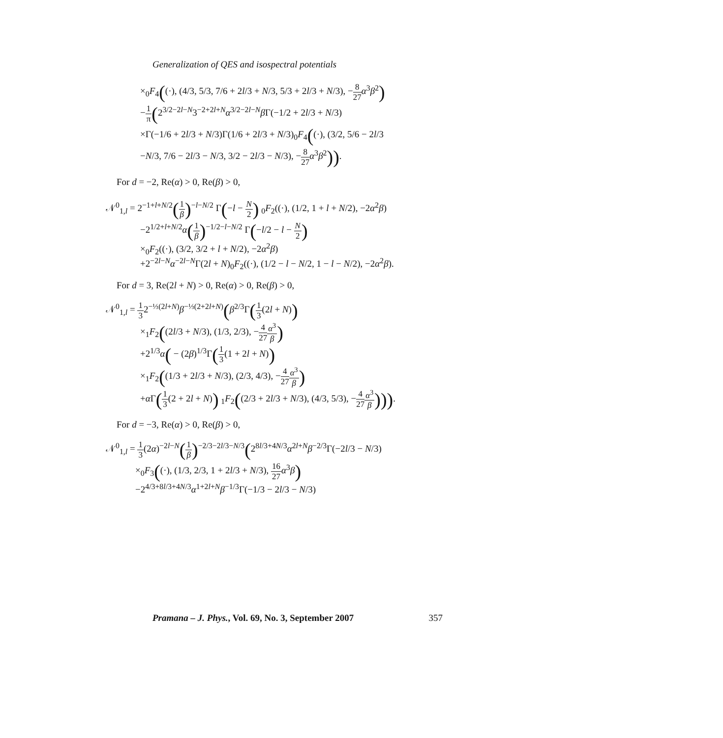Generalization of QES and isospectral potentials
×<sub>0</sub>F<sub>4</sub>((·), (4/3, 5/3, 7/6 + 2l/3 + N/3, 5/3 + 2l/3 + N/3), −8 27 α<sup>3</sup>β<sup>2</sup>)
−1 π(2<sup>3/2−2l−N</sup>3<sup>−2+2l+N</sup>α<sup>3/2−2l−N</sup>β Γ(−1/2 + 2l/3 + N/3)
×Γ(−1/6 + 2l/3 + N/3)Γ(1/6 + 2l/3 + N/3)<sub>0</sub>F<sub>4</sub>((·), (3/2, 5/6 − 2l/3
−N/3, 7/6 − 2l/3 − N/3, 3/2 − 2l/3 − N/3), −8 27 α<sup>3</sup>β<sup>2</sup>)).
For d = −2, Re(α) > 0, Re(β) > 0,
𝒩<sup>0</sup><sub>1,l</sub> = 2<sup>−1+l+N/2</sup>(1 β)<sup>−l−N/2</sup> Γ(−l − N 2) <sub>0</sub>F<sub>2</sub>((·), (1/2, 1 + l + N/2), −2α<sup>2</sup>β)
−2<sup>1/2+l+N/2</sup>α(1 β)<sup>−1/2−l−N/2</sup> Γ(−l/2 − l − N 2)
×<sub>0</sub>F<sub>2</sub>((·), (3/2, 3/2 + l + N/2), −2α<sup>2</sup>β)
+2<sup>−2l−N</sup>α<sup>−2l−N</sup>Γ(2l + N)<sub>0</sub>F<sub>2</sub>((·), (1/2 − l − N/2, 1 − l − N/2), −2α<sup>2</sup>β).
For d = 3, Re(2l + N) > 0, Re(α) > 0, Re(β) > 0,
𝒩<sup>0</sup><sub>1,l</sub> = 1 32<sup>−⅓(2l+N)</sup>β<sup>−⅓(2+2l+N)</sup>(β<sup>2/3</sup>Γ(1 3(2l + N))
×<sub>1</sub>F<sub>2</sub>((2l/3 + N/3), (1/3, 2/3), −4 27 α<sup>3</sup> β)
+2<sup>1/3</sup>α( − (2β)<sup>1/3</sup>Γ(1 3(1 + 2l + N))
×<sub>1</sub>F<sub>2</sub>((1/3 + 2l/3 + N/3), (2/3, 4/3), −4 27 α<sup>3</sup> β)
+α Γ(1 3(2 + 2l + N)) <sub>1</sub>F<sub>2</sub>((2/3 + 2l/3 + N/3), (4/3, 5/3), −4 27 α<sup>3</sup> β))).
For d = −3, Re(α) > 0, Re(β) > 0,
𝒩<sup>0</sup><sub>1,l</sub> = 1 3(2α)<sup>−2l−N</sup>(1 β)<sup>−2/3−2l/3−N/3</sup>(2<sup>8l/3+4N/3</sup>α<sup>2l+N</sup>β<sup>−2/3</sup>Γ(−2l/3 − N/3)
×<sub>0</sub>F<sub>3</sub>((·), (1/3, 2/3, 1 + 2l/3 + N/3), 16 27 α<sup>3</sup>β)
−2<sup>4/3+8l/3+4N/3</sup>α<sup>1+2l+N</sup>β<sup>−1/3</sup>Γ(−1/3 − 2l/3 − N/3)
Pramana – J. Phys., Vol. 69, No. 3, September 2007 357